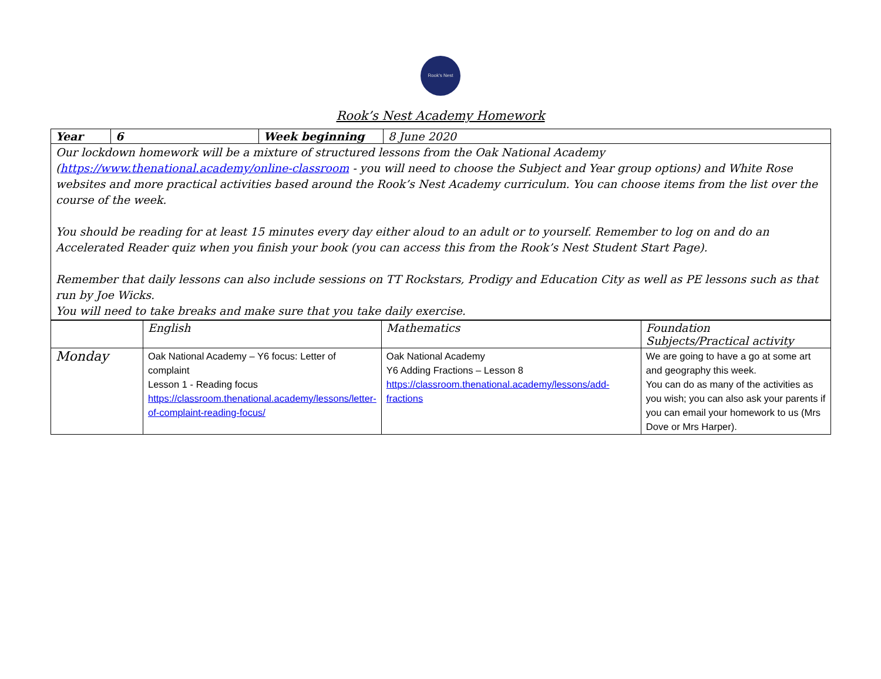Rook's Nest
Rook’s Nest Academy Homework
| Year | 6 | Week beginning | 8 June 2020 |
| Our lockdown homework will be a mixture of structured lessons from the Oak National Academy ( https://www.thenational.academy/online-classroom - you will need to choose the Subject and Year group options) and White Rose websites and more practical activities based around the Rook’s Nest Academy curriculum. You can choose items from the list over the course of the week. You should be reading for at least 15 minutes every day either aloud to an adult or to yourself. Remember to log on and do an Accelerated Reader quiz when you finish your book (you can access this from the Rook’s Nest Student Start Page). Remember that daily lessons can also include sessions on TT Rockstars, Prodigy and Education City as well as PE lessons such as that run by Joe Wicks. You will need to take breaks and make sure that you take daily exercise. | | | |
| | English | Mathematics | Foundation Subjects/Practical activity |
| Monday | Oak National Academy – Y6 focus: Letter of complaint Lesson 1 - Reading focus https://classroom.thenational.academy/lessons/letter-of-complaint-reading-focus/ | Oak National Academy Y6 Adding Fractions – Lesson 8 https://classroom.thenational.academy/lessons/add-fractions | We are going to have a go at some art and geography this week. You can do as many of the activities as you wish; you can also ask your parents if you can email your homework to us (Mrs Dove or Mrs Harper). |